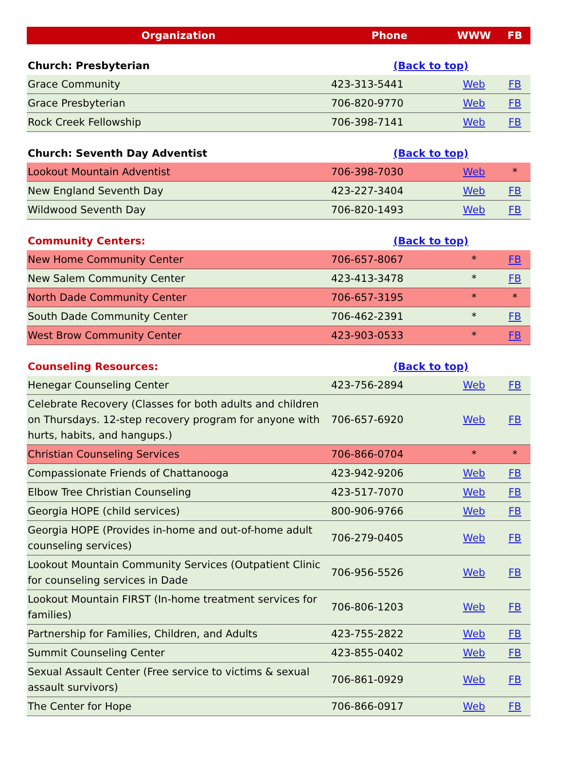| Organization | Phone | WWW | FB |
| --- | --- | --- | --- |
| Church: Presbyterian | (Back to top) | | |
| Grace Community | 423-313-5441 | Web | FB |
| Grace Presbyterian | 706-820-9770 | Web | FB |
| Rock Creek Fellowship | 706-398-7141 | Web | FB |
| Church: Seventh Day Adventist | (Back to top) | | |
| Lookout Mountain Adventist | 706-398-7030 | Web | * |
| New England Seventh Day | 423-227-3404 | Web | FB |
| Wildwood Seventh Day | 706-820-1493 | Web | FB |
| Community Centers: | (Back to top) | | |
| New Home Community Center | 706-657-8067 | * | FB |
| New Salem Community Center | 423-413-3478 | * | FB |
| North Dade Community Center | 706-657-3195 | * | * |
| South Dade Community Center | 706-462-2391 | * | FB |
| West Brow Community Center | 423-903-0533 | * | FB |
| Counseling Resources: | (Back to top) | | |
| Henegar Counseling Center | 423-756-2894 | Web | FB |
| Celebrate Recovery (Classes for both adults and children on Thursdays. 12-step recovery program for anyone with hurts, habits, and hangups.) | 706-657-6920 | Web | FB |
| Christian Counseling Services | 706-866-0704 | * | * |
| Compassionate Friends of Chattanooga | 423-942-9206 | Web | FB |
| Elbow Tree Christian Counseling | 423-517-7070 | Web | FB |
| Georgia HOPE (child services) | 800-906-9766 | Web | FB |
| Georgia HOPE (Provides in-home and out-of-home adult counseling services) | 706-279-0405 | Web | FB |
| Lookout Mountain Community Services (Outpatient Clinic for counseling services in Dade | 706-956-5526 | Web | FB |
| Lookout Mountain FIRST (In-home treatment services for families) | 706-806-1203 | Web | FB |
| Partnership for Families, Children, and Adults | 423-755-2822 | Web | FB |
| Summit Counseling Center | 423-855-0402 | Web | FB |
| Sexual Assault Center (Free service to victims & sexual assault survivors) | 706-861-0929 | Web | FB |
| The Center for Hope | 706-866-0917 | Web | FB |